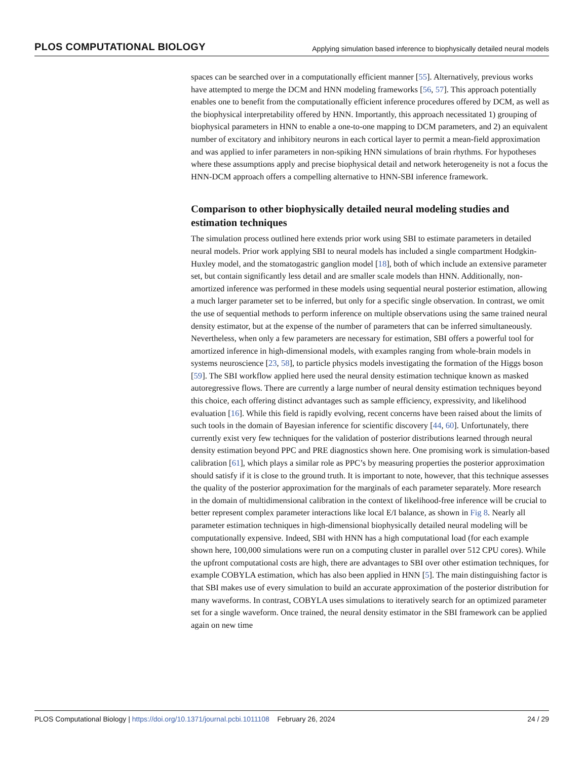PLOS COMPUTATIONAL BIOLOGY Applying simulation based inference to biophysically detailed neural models
spaces can be searched over in a computationally efficient manner [55]. Alternatively, previous works have attempted to merge the DCM and HNN modeling frameworks [56, 57]. This approach potentially enables one to benefit from the computationally efficient inference procedures offered by DCM, as well as the biophysical interpretability offered by HNN. Importantly, this approach necessitated 1) grouping of biophysical parameters in HNN to enable a one-to-one mapping to DCM parameters, and 2) an equivalent number of excitatory and inhibitory neurons in each cortical layer to permit a mean-field approximation and was applied to infer parameters in non-spiking HNN simulations of brain rhythms. For hypotheses where these assumptions apply and precise biophysical detail and network heterogeneity is not a focus the HNN-DCM approach offers a compelling alternative to HNN-SBI inference framework.
Comparison to other biophysically detailed neural modeling studies and estimation techniques
The simulation process outlined here extends prior work using SBI to estimate parameters in detailed neural models. Prior work applying SBI to neural models has included a single compartment Hodgkin-Huxley model, and the stomatogastric ganglion model [18], both of which include an extensive parameter set, but contain significantly less detail and are smaller scale models than HNN. Additionally, non-amortized inference was performed in these models using sequential neural posterior estimation, allowing a much larger parameter set to be inferred, but only for a specific single observation. In contrast, we omit the use of sequential methods to perform inference on multiple observations using the same trained neural density estimator, but at the expense of the number of parameters that can be inferred simultaneously. Nevertheless, when only a few parameters are necessary for estimation, SBI offers a powerful tool for amortized inference in high-dimensional models, with examples ranging from whole-brain models in systems neuroscience [23, 58], to particle physics models investigating the formation of the Higgs boson [59]. The SBI workflow applied here used the neural density estimation technique known as masked autoregressive flows. There are currently a large number of neural density estimation techniques beyond this choice, each offering distinct advantages such as sample efficiency, expressivity, and likelihood evaluation [16]. While this field is rapidly evolving, recent concerns have been raised about the limits of such tools in the domain of Bayesian inference for scientific discovery [44, 60]. Unfortunately, there currently exist very few techniques for the validation of posterior distributions learned through neural density estimation beyond PPC and PRE diagnostics shown here. One promising work is simulation-based calibration [61], which plays a similar role as PPC’s by measuring properties the posterior approximation should satisfy if it is close to the ground truth. It is important to note, however, that this technique assesses the quality of the posterior approximation for the marginals of each parameter separately. More research in the domain of multidimensional calibration in the context of likelihood-free inference will be crucial to better represent complex parameter interactions like local E/I balance, as shown in Fig 8. Nearly all parameter estimation techniques in high-dimensional biophysically detailed neural modeling will be computationally expensive. Indeed, SBI with HNN has a high computational load (for each example shown here, 100,000 simulations were run on a computing cluster in parallel over 512 CPU cores). While the upfront computational costs are high, there are advantages to SBI over other estimation techniques, for example COBYLA estimation, which has also been applied in HNN [5]. The main distinguishing factor is that SBI makes use of every simulation to build an accurate approximation of the posterior distribution for many waveforms. In contrast, COBYLA uses simulations to iteratively search for an optimized parameter set for a single waveform. Once trained, the neural density estimator in the SBI framework can be applied again on new time
PLOS Computational Biology | https://doi.org/10.1371/journal.pcbi.1011108 February 26, 2024 24 / 29